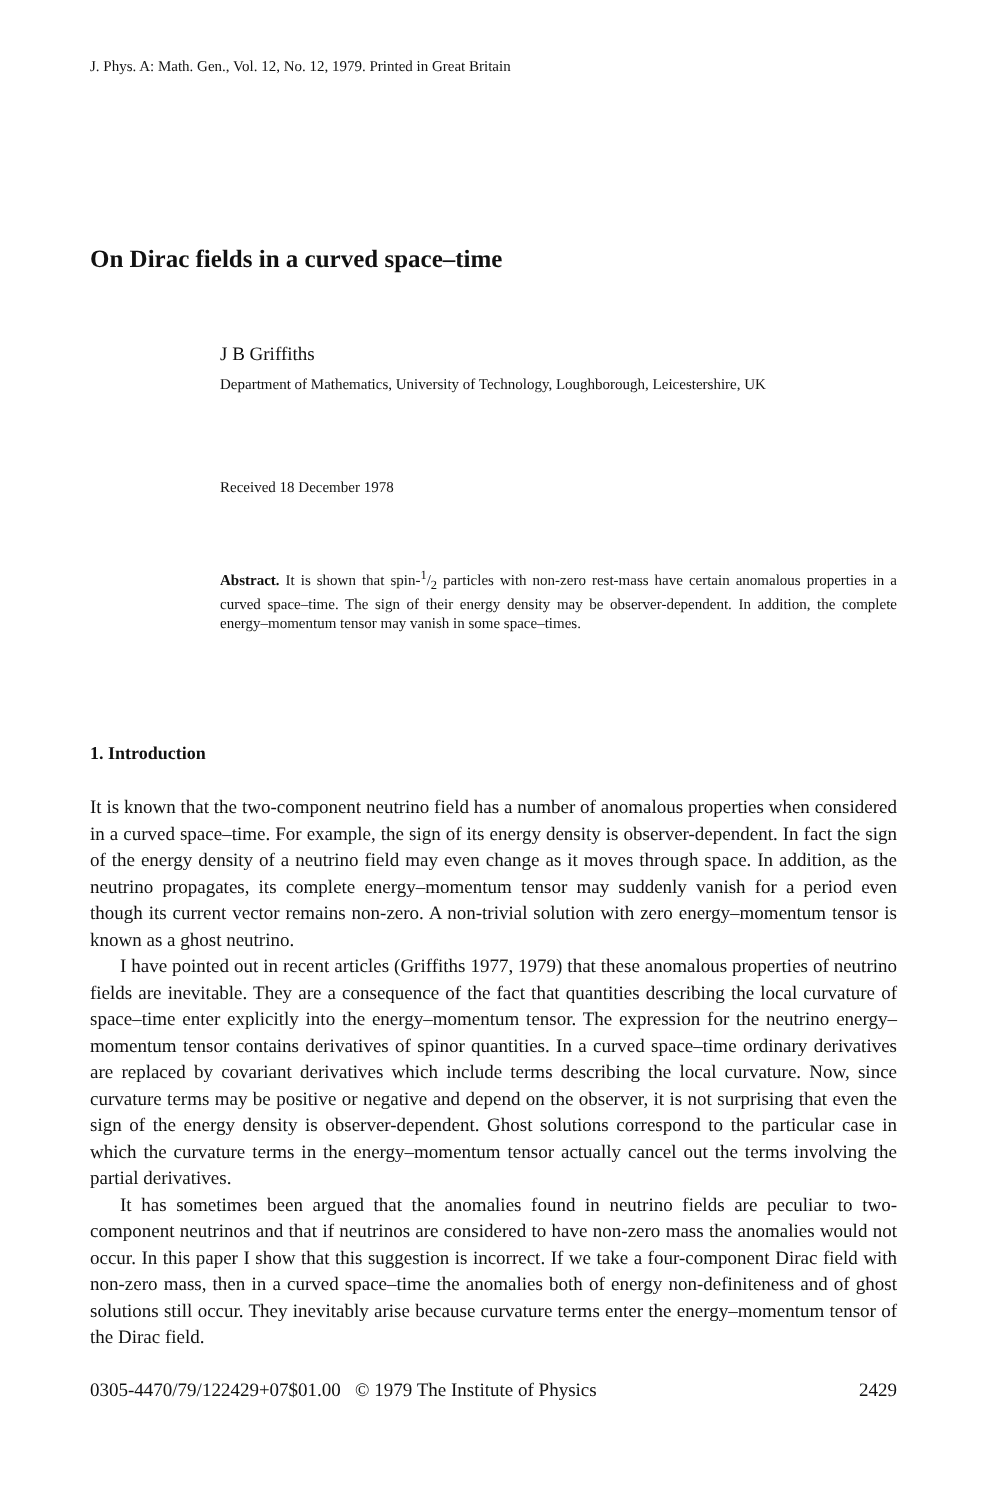J. Phys. A: Math. Gen., Vol. 12, No. 12, 1979. Printed in Great Britain
On Dirac fields in a curved space–time
J B Griffiths
Department of Mathematics, University of Technology, Loughborough, Leicestershire, UK
Received 18 December 1978
Abstract. It is shown that spin-1/2 particles with non-zero rest-mass have certain anomalous properties in a curved space–time. The sign of their energy density may be observer-dependent. In addition, the complete energy–momentum tensor may vanish in some space–times.
1. Introduction
It is known that the two-component neutrino field has a number of anomalous properties when considered in a curved space–time. For example, the sign of its energy density is observer-dependent. In fact the sign of the energy density of a neutrino field may even change as it moves through space. In addition, as the neutrino propagates, its complete energy–momentum tensor may suddenly vanish for a period even though its current vector remains non-zero. A non-trivial solution with zero energy–momentum tensor is known as a ghost neutrino.
I have pointed out in recent articles (Griffiths 1977, 1979) that these anomalous properties of neutrino fields are inevitable. They are a consequence of the fact that quantities describing the local curvature of space–time enter explicitly into the energy–momentum tensor. The expression for the neutrino energy–momentum tensor contains derivatives of spinor quantities. In a curved space–time ordinary derivatives are replaced by covariant derivatives which include terms describing the local curvature. Now, since curvature terms may be positive or negative and depend on the observer, it is not surprising that even the sign of the energy density is observer-dependent. Ghost solutions correspond to the particular case in which the curvature terms in the energy–momentum tensor actually cancel out the terms involving the partial derivatives.
It has sometimes been argued that the anomalies found in neutrino fields are peculiar to two-component neutrinos and that if neutrinos are considered to have non-zero mass the anomalies would not occur. In this paper I show that this suggestion is incorrect. If we take a four-component Dirac field with non-zero mass, then in a curved space–time the anomalies both of energy non-definiteness and of ghost solutions still occur. They inevitably arise because curvature terms enter the energy–momentum tensor of the Dirac field.
0305-4470/79/122429+07$01.00 © 1979 The Institute of Physics 2429